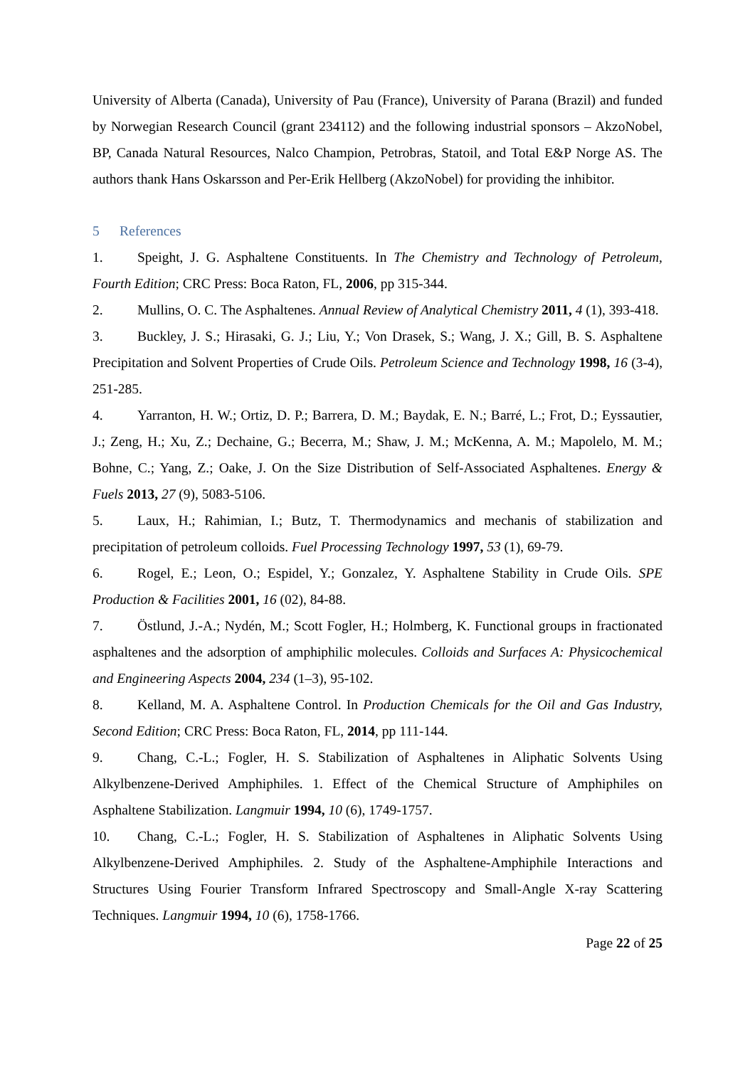University of Alberta (Canada), University of Pau (France), University of Parana (Brazil) and funded by Norwegian Research Council (grant 234112) and the following industrial sponsors – AkzoNobel, BP, Canada Natural Resources, Nalco Champion, Petrobras, Statoil, and Total E&P Norge AS. The authors thank Hans Oskarsson and Per-Erik Hellberg (AkzoNobel) for providing the inhibitor.
5 References
1. Speight, J. G. Asphaltene Constituents. In The Chemistry and Technology of Petroleum, Fourth Edition; CRC Press: Boca Raton, FL, 2006, pp 315-344.
2. Mullins, O. C. The Asphaltenes. Annual Review of Analytical Chemistry 2011, 4 (1), 393-418.
3. Buckley, J. S.; Hirasaki, G. J.; Liu, Y.; Von Drasek, S.; Wang, J. X.; Gill, B. S. Asphaltene Precipitation and Solvent Properties of Crude Oils. Petroleum Science and Technology 1998, 16 (3-4), 251-285.
4. Yarranton, H. W.; Ortiz, D. P.; Barrera, D. M.; Baydak, E. N.; Barré, L.; Frot, D.; Eyssautier, J.; Zeng, H.; Xu, Z.; Dechaine, G.; Becerra, M.; Shaw, J. M.; McKenna, A. M.; Mapolelo, M. M.; Bohne, C.; Yang, Z.; Oake, J. On the Size Distribution of Self-Associated Asphaltenes. Energy & Fuels 2013, 27 (9), 5083-5106.
5. Laux, H.; Rahimian, I.; Butz, T. Thermodynamics and mechanis of stabilization and precipitation of petroleum colloids. Fuel Processing Technology 1997, 53 (1), 69-79.
6. Rogel, E.; Leon, O.; Espidel, Y.; Gonzalez, Y. Asphaltene Stability in Crude Oils. SPE Production & Facilities 2001, 16 (02), 84-88.
7. Östlund, J.-A.; Nydén, M.; Scott Fogler, H.; Holmberg, K. Functional groups in fractionated asphaltenes and the adsorption of amphiphilic molecules. Colloids and Surfaces A: Physicochemical and Engineering Aspects 2004, 234 (1–3), 95-102.
8. Kelland, M. A. Asphaltene Control. In Production Chemicals for the Oil and Gas Industry, Second Edition; CRC Press: Boca Raton, FL, 2014, pp 111-144.
9. Chang, C.-L.; Fogler, H. S. Stabilization of Asphaltenes in Aliphatic Solvents Using Alkylbenzene-Derived Amphiphiles. 1. Effect of the Chemical Structure of Amphiphiles on Asphaltene Stabilization. Langmuir 1994, 10 (6), 1749-1757.
10. Chang, C.-L.; Fogler, H. S. Stabilization of Asphaltenes in Aliphatic Solvents Using Alkylbenzene-Derived Amphiphiles. 2. Study of the Asphaltene-Amphiphile Interactions and Structures Using Fourier Transform Infrared Spectroscopy and Small-Angle X-ray Scattering Techniques. Langmuir 1994, 10 (6), 1758-1766.
Page 22 of 25